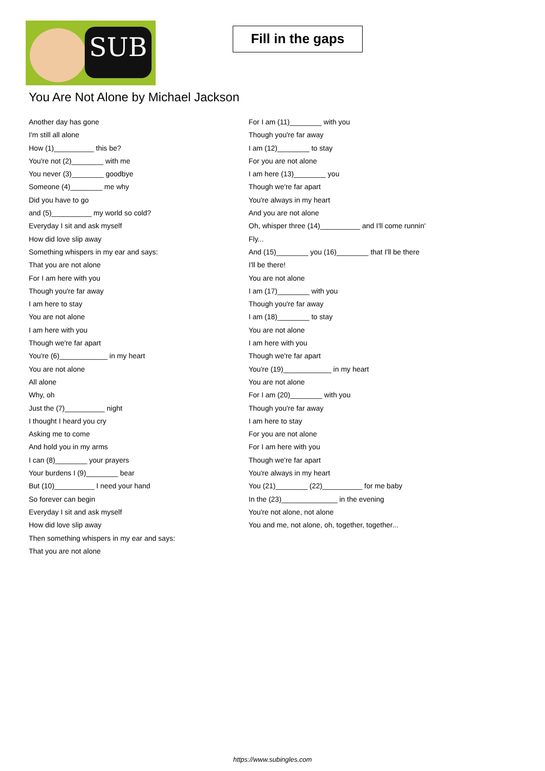SUB
Fill in the gaps
You Are Not Alone by Michael Jackson
Another day has gone
I'm still all alone
How (1)__________ this be?
You're not (2)________ with me
You never (3)________ goodbye
Someone (4)________ me why
Did you have to go
and (5)__________ my world so cold?
Everyday I sit and ask myself
How did love slip away
Something whispers in my ear and says:
That you are not alone
For I am here with you
Though you're far away
I am here to stay
You are not alone
I am here with you
Though we're far apart
You're (6)____________ in my heart
You are not alone
All alone
Why, oh
Just the (7)__________ night
I thought I heard you cry
Asking me to come
And hold you in my arms
I can (8)________ your prayers
Your burdens I (9)________ bear
But (10)__________ I need your hand
So forever can begin
Everyday I sit and ask myself
How did love slip away
Then something whispers in my ear and says:
That you are not alone
For I am (11)________ with you
Though you're far away
I am (12)________ to stay
For you are not alone
I am here (13)________ you
Though we're far apart
You're always in my heart
And you are not alone
Oh, whisper three (14)__________ and I'll come runnin'
Fly...
And (15)________ you (16)________ that I'll be there
I'll be there!
You are not alone
I am (17)________ with you
Though you're far away
I am (18)________ to stay
You are not alone
I am here with you
Though we're far apart
You're (19)____________ in my heart
You are not alone
For I am (20)________ with you
Though you're far away
I am here to stay
For you are not alone
For I am here with you
Though we're far apart
You're always in my heart
You (21)________ (22)__________ for me baby
In the (23)______________ in the evening
You're not alone, not alone
You and me, not alone, oh, together, together...
https://www.subingles.com